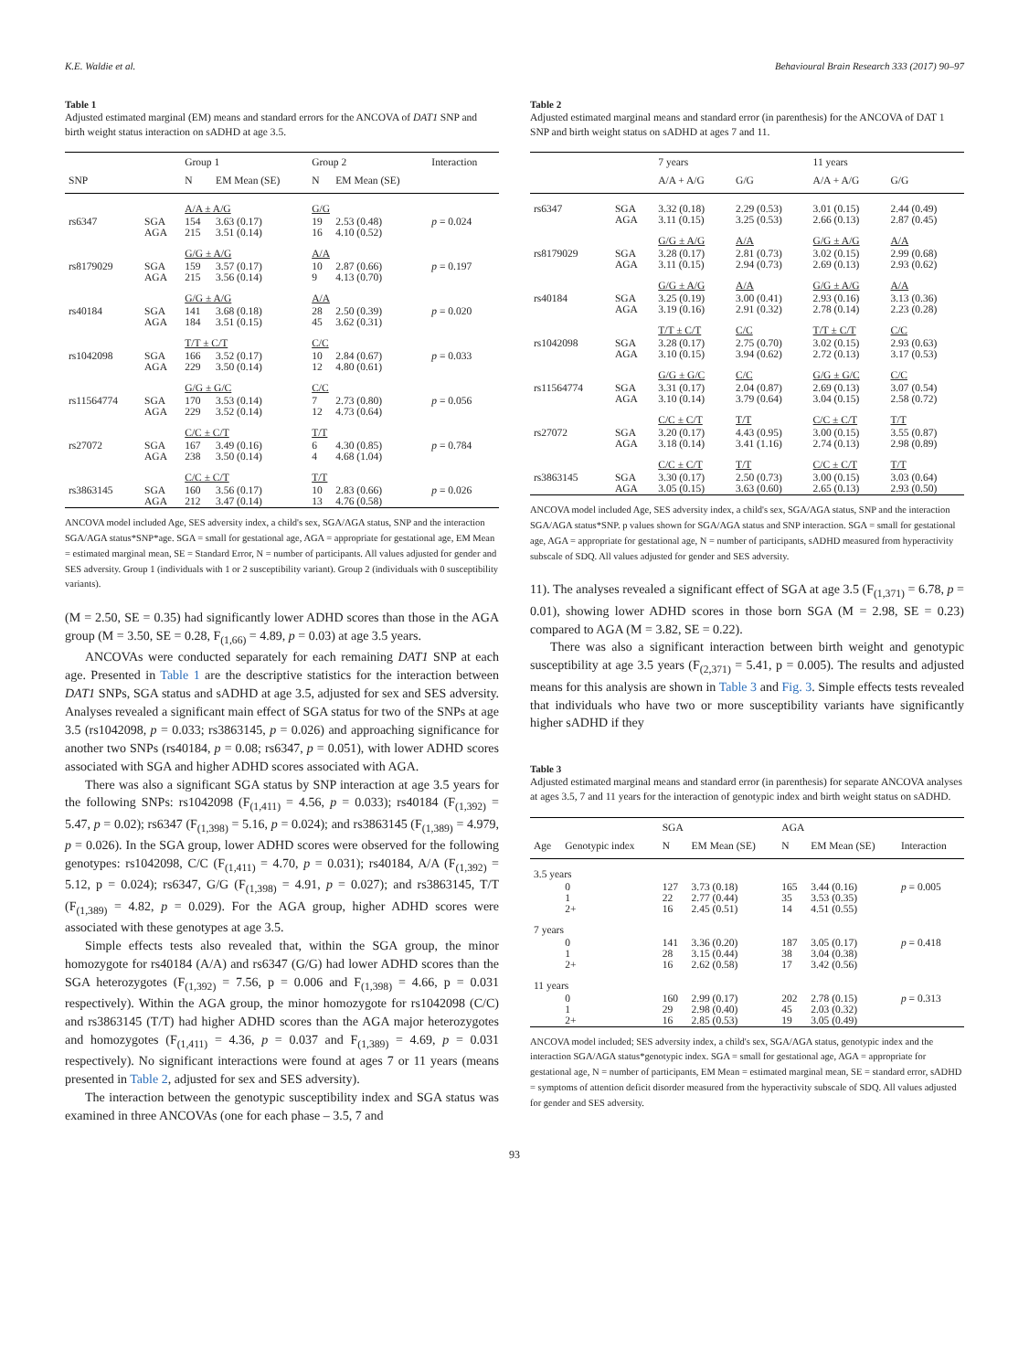K.E. Waldie et al. Behavioural Brain Research 333 (2017) 90–97
Table 1
Adjusted estimated marginal (EM) means and standard errors for the ANCOVA of DAT1 SNP and birth weight status interaction on sADHD at age 3.5.
| | | Group 1 | | Group 2 | | Interaction |
| --- | --- | --- | --- | --- | --- | --- |
| SNP | | N | EM Mean (SE) | N | EM Mean (SE) | |
| | | A/A ± A/G | | G/G | | |
| rs6347 | SGA AGA | 154 215 | 3.63 (0.17) 3.51 (0.14) | 19 16 | 2.53 (0.48) 4.10 (0.52) | p = 0.024 |
| | | G/G ± A/G | | A/A | | |
| rs8179029 | SGA AGA | 159 215 | 3.57 (0.17) 3.56 (0.14) | 10 9 | 2.87 (0.66) 4.13 (0.70) | p = 0.197 |
| | | G/G ± A/G | | A/A | | |
| rs40184 | SGA AGA | 141 184 | 3.68 (0.18) 3.51 (0.15) | 28 45 | 2.50 (0.39) 3.62 (0.31) | p = 0.020 |
| | | T/T ± C/T | | C/C | | |
| rs1042098 | SGA AGA | 166 229 | 3.52 (0.17) 3.50 (0.14) | 10 12 | 2.84 (0.67) 4.80 (0.61) | p = 0.033 |
| | | G/G ± G/C | | C/C | | |
| rs11564774 | SGA AGA | 170 229 | 3.53 (0.14) 3.52 (0.14) | 7 12 | 2.73 (0.80) 4.73 (0.64) | p = 0.056 |
| | | C/C ± C/T | | T/T | | |
| rs27072 | SGA AGA | 167 238 | 3.49 (0.16) 3.50 (0.14) | 6 4 | 4.30 (0.85) 4.68 (1.04) | p = 0.784 |
| | | C/C ± C/T | | T/T | | |
| rs3863145 | SGA AGA | 160 212 | 3.56 (0.17) 3.47 (0.14) | 10 13 | 2.83 (0.66) 4.76 (0.58) | p = 0.026 |
ANCOVA model included Age, SES adversity index, a child's sex, SGA/AGA status, SNP and the interaction SGA/AGA status*SNP*age. SGA = small for gestational age, AGA = appropriate for gestational age, EM Mean = estimated marginal mean, SE = Standard Error, N = number of participants. All values adjusted for gender and SES adversity. Group 1 (individuals with 1 or 2 susceptibility variant). Group 2 (individuals with 0 susceptibility variants).
(M = 2.50, SE = 0.35) had significantly lower ADHD scores than those in the AGA group (M = 3.50, SE = 0.28, F<sub>(1,66)</sub> = 4.89, p = 0.03) at age 3.5 years.
ANCOVAs were conducted separately for each remaining DAT1 SNP at each age. Presented in Table 1 are the descriptive statistics for the interaction between DAT1 SNPs, SGA status and sADHD at age 3.5, adjusted for sex and SES adversity. Analyses revealed a significant main effect of SGA status for two of the SNPs at age 3.5 (rs1042098, p = 0.033; rs3863145, p = 0.026) and approaching significance for another two SNPs (rs40184, p = 0.08; rs6347, p = 0.051), with lower ADHD scores associated with SGA and higher ADHD scores associated with AGA.
There was also a significant SGA status by SNP interaction at age 3.5 years for the following SNPs: rs1042098 (F<sub>(1,411)</sub> = 4.56, p = 0.033); rs40184 (F<sub>(1,392)</sub> = 5.47, p = 0.02); rs6347 (F<sub>(1,398)</sub> = 5.16, p = 0.024); and rs3863145 (F<sub>(1,389)</sub> = 4.979, p = 0.026). In the SGA group, lower ADHD scores were observed for the following genotypes: rs1042098, C/C (F<sub>(1,411)</sub> = 4.70, p = 0.031); rs40184, A/A (F<sub>(1,392)</sub> = 5.12, p = 0.024); rs6347, G/G (F<sub>(1,398)</sub> = 4.91, p = 0.027); and rs3863145, T/T (F<sub>(1,389)</sub> = 4.82, p = 0.029). For the AGA group, higher ADHD scores were associated with these genotypes at age 3.5.
Simple effects tests also revealed that, within the SGA group, the minor homozygote for rs40184 (A/A) and rs6347 (G/G) had lower ADHD scores than the SGA heterozygotes (F<sub>(1,392)</sub> = 7.56, p = 0.006 and F<sub>(1,398)</sub> = 4.66, p = 0.031 respectively). Within the AGA group, the minor homozygote for rs1042098 (C/C) and rs3863145 (T/T) had higher ADHD scores than the AGA major heterozygotes and homozygotes (F<sub>(1,411)</sub> = 4.36, p = 0.037 and F<sub>(1,389)</sub> = 4.69, p = 0.031 respectively). No significant interactions were found at ages 7 or 11 years (means presented in Table 2, adjusted for sex and SES adversity).
The interaction between the genotypic susceptibility index and SGA status was examined in three ANCOVAs (one for each phase – 3.5, 7 and
Table 2
Adjusted estimated marginal means and standard error (in parenthesis) for the ANCOVA of DAT 1 SNP and birth weight status on sADHD at ages 7 and 11.
| | | 7 years | | 11 years | |
| --- | --- | --- | --- | --- | --- |
| | | A/A + A/G | G/G | A/A + A/G | G/G |
| rs6347 | SGA AGA | 3.32 (0.18) 3.11 (0.15) | 2.29 (0.53) 3.25 (0.53) | 3.01 (0.15) 2.66 (0.13) | 2.44 (0.49) 2.87 (0.45) |
| | | G/G ± A/G | A/A | G/G ± A/G | A/A |
| rs8179029 | SGA AGA | 3.28 (0.17) 3.11 (0.15) | 2.81 (0.73) 2.94 (0.73) | 3.02 (0.15) 2.69 (0.13) | 2.99 (0.68) 2.93 (0.62) |
| | | G/G ± A/G | A/A | G/G ± A/G | A/A |
| rs40184 | SGA AGA | 3.25 (0.19) 3.19 (0.16) | 3.00 (0.41) 2.91 (0.32) | 2.93 (0.16) 2.78 (0.14) | 3.13 (0.36) 2.23 (0.28) |
| | | T/T ± C/T | C/C | T/T ± C/T | C/C |
| rs1042098 | SGA AGA | 3.28 (0.17) 3.10 (0.15) | 2.75 (0.70) 3.94 (0.62) | 3.02 (0.15) 2.72 (0.13) | 2.93 (0.63) 3.17 (0.53) |
| | | G/G ± G/C | C/C | G/G ± G/C | C/C |
| rs11564774 | SGA AGA | 3.31 (0.17) 3.10 (0.14) | 2.04 (0.87) 3.79 (0.64) | 2.69 (0.13) 3.04 (0.15) | 3.07 (0.54) 2.58 (0.72) |
| | | C/C ± C/T | T/T | C/C ± C/T | T/T |
| rs27072 | SGA AGA | 3.20 (0.17) 3.18 (0.14) | 4.43 (0.95) 3.41 (1.16) | 3.00 (0.15) 2.74 (0.13) | 3.55 (0.87) 2.98 (0.89) |
| | | C/C ± C/T | T/T | C/C ± C/T | T/T |
| rs3863145 | SGA AGA | 3.30 (0.17) 3.05 (0.15) | 2.50 (0.73) 3.63 (0.60) | 3.00 (0.15) 2.65 (0.13) | 3.03 (0.64) 2.93 (0.50) |
ANCOVA model included Age, SES adversity index, a child's sex, SGA/AGA status, SNP and the interaction SGA/AGA status*SNP. p values shown for SGA/AGA status and SNP interaction. SGA = small for gestational age, AGA = appropriate for gestational age, N = number of participants, sADHD measured from hyperactivity subscale of SDQ. All values adjusted for gender and SES adversity.
11). The analyses revealed a significant effect of SGA at age 3.5 (F<sub>(1,371)</sub> = 6.78, p = 0.01), showing lower ADHD scores in those born SGA (M = 2.98, SE = 0.23) compared to AGA (M = 3.82, SE = 0.22).
There was also a significant interaction between birth weight and genotypic susceptibility at age 3.5 years (F<sub>(2,371)</sub> = 5.41, p = 0.005). The results and adjusted means for this analysis are shown in Table 3 and Fig. 3. Simple effects tests revealed that individuals who have two or more susceptibility variants have significantly higher sADHD if they
Table 3
Adjusted estimated marginal means and standard error (in parenthesis) for separate ANCOVA analyses at ages 3.5, 7 and 11 years for the interaction of genotypic index and birth weight status on sADHD.
| | | SGA | | AGA | | |
| --- | --- | --- | --- | --- | --- | --- |
| Age | Genotypic index | N | EM Mean (SE) | N | EM Mean (SE) | Interaction |
| 3.5 years | | | | | | |
| | 0 1 2+ | 127 22 16 | 3.73 (0.18) 2.77 (0.44) 2.45 (0.51) | 165 35 14 | 3.44 (0.16) 3.53 (0.35) 4.51 (0.55) | p = 0.005 |
| 7 years | | | | | | |
| | 0 1 2+ | 141 28 16 | 3.36 (0.20) 3.15 (0.44) 2.62 (0.58) | 187 38 17 | 3.05 (0.17) 3.04 (0.38) 3.42 (0.56) | p = 0.418 |
| 11 years | | | | | | |
| | 0 1 2+ | 160 29 16 | 2.99 (0.17) 2.98 (0.40) 2.85 (0.53) | 202 45 19 | 2.78 (0.15) 2.03 (0.32) 3.05 (0.49) | p = 0.313 |
ANCOVA model included; SES adversity index, a child's sex, SGA/AGA status, genotypic index and the interaction SGA/AGA status*genotypic index. SGA = small for gestational age, AGA = appropriate for gestational age, N = number of participants, EM Mean = estimated marginal mean, SE = standard error, sADHD = symptoms of attention deficit disorder measured from the hyperactivity subscale of SDQ. All values adjusted for gender and SES adversity.
93